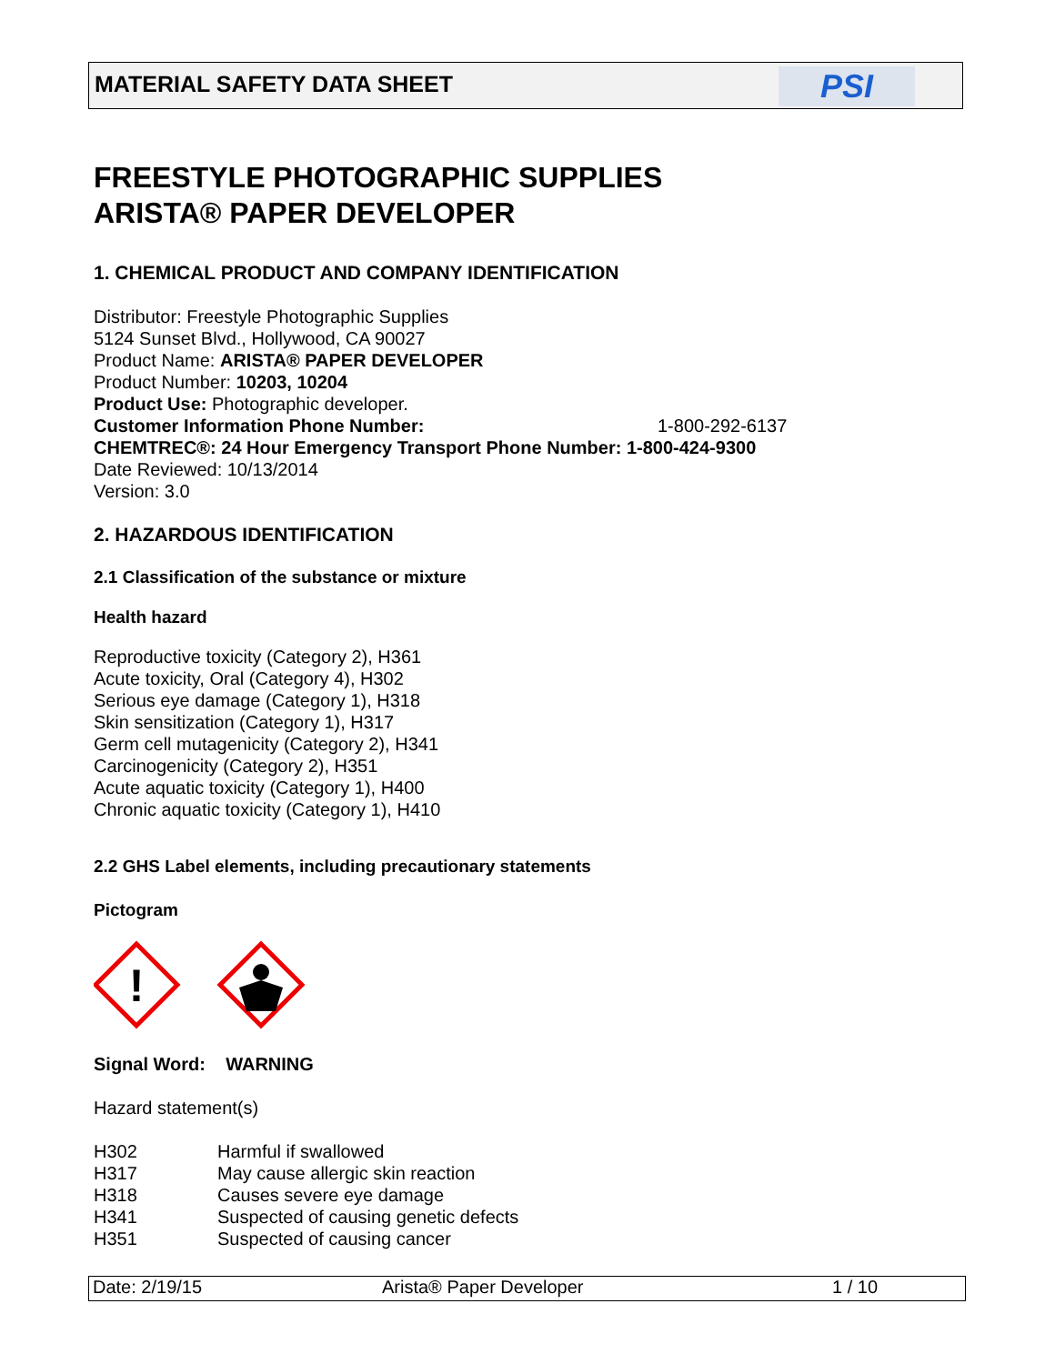MATERIAL SAFETY DATA SHEET
PSI
FREESTYLE PHOTOGRAPHIC SUPPLIES
ARISTA® PAPER DEVELOPER
1. CHEMICAL PRODUCT AND COMPANY IDENTIFICATION
Distributor: Freestyle Photographic Supplies
5124 Sunset Blvd., Hollywood, CA 90027
Product Name: ARISTA® PAPER DEVELOPER
Product Number: 10203, 10204
Product Use: Photographic developer.
Customer Information Phone Number: 1-800-292-6137
CHEMTREC®: 24 Hour Emergency Transport Phone Number: 1-800-424-9300
Date Reviewed: 10/13/2014
Version: 3.0
2. HAZARDOUS IDENTIFICATION
2.1 Classification of the substance or mixture
Health hazard
Reproductive toxicity (Category 2), H361
Acute toxicity, Oral (Category 4), H302
Serious eye damage (Category 1), H318
Skin sensitization (Category 1), H317
Germ cell mutagenicity (Category 2), H341
Carcinogenicity (Category 2), H351
Acute aquatic toxicity (Category 1), H400
Chronic aquatic toxicity (Category 1), H410
2.2 GHS Label elements, including precautionary statements
Pictogram
!
Signal Word: WARNING
Hazard statement(s)
H302 Harmful if swallowed
H317 May cause allergic skin reaction
H318 Causes severe eye damage
H341 Suspected of causing genetic defects
H351 Suspected of causing cancer
Date: 2/19/15 Arista® Paper Developer 1 / 10